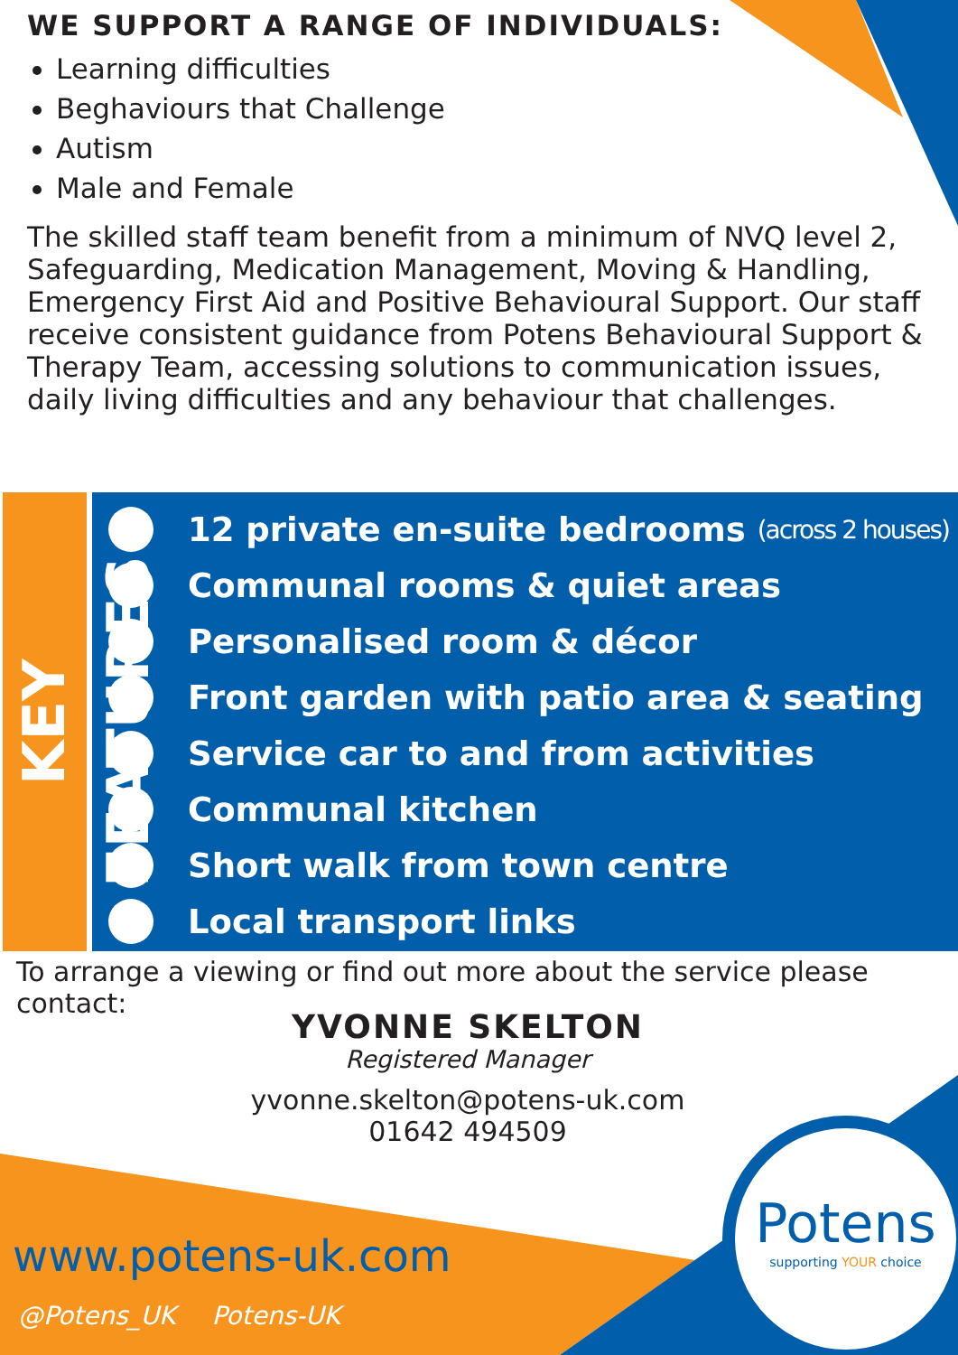WE SUPPORT A RANGE OF INDIVIDUALS:
Learning difficulties
Beghaviours that Challenge
Autism
Male and Female
The skilled staff team benefit from a minimum of NVQ level 2, Safeguarding, Medication Management, Moving & Handling, Emergency First Aid and Positive Behavioural Support. Our staff receive consistent guidance from Potens Behavioural Support & Therapy Team, accessing solutions to communication issues, daily living difficulties and any behaviour that challenges.
KEY FEATURES
12 private en-suite bedrooms (across 2 houses)
Communal rooms & quiet areas
Personalised room & décor
Front garden with patio area & seating
Service car to and from activities
Communal kitchen
Short walk from town centre
Local transport links
To arrange a viewing or find out more about the service please contact:
YVONNE SKELTON
Registered Manager
yvonne.skelton@potens-uk.com
01642 494509
www.potens-uk.com
@Potens_UK Potens-UK
Potens
supporting YOUR choice